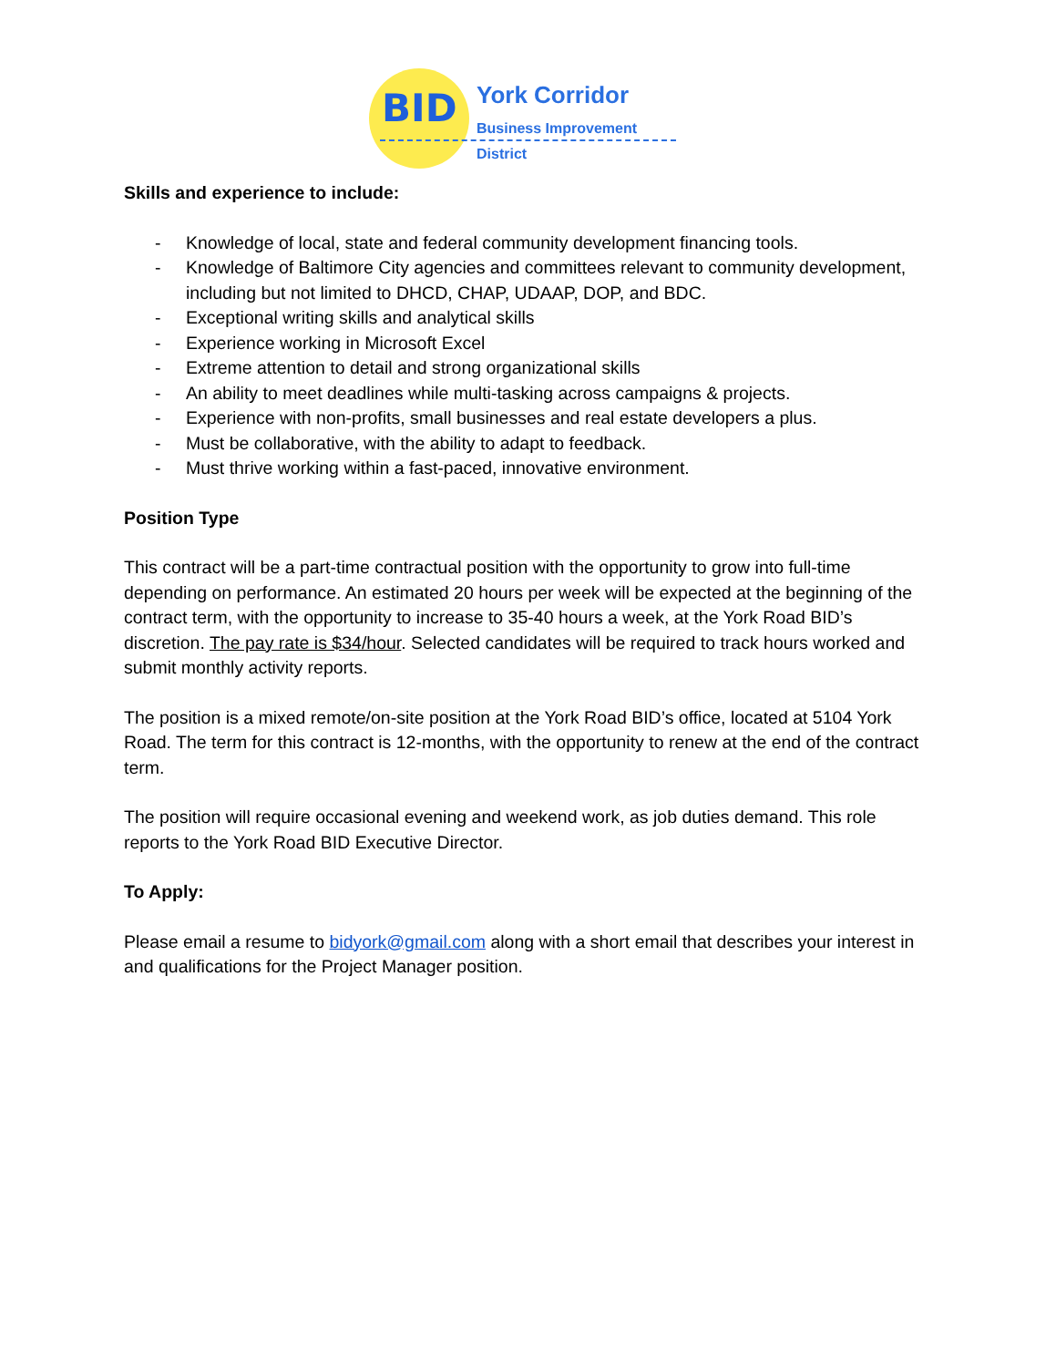BID York Corridor
Business Improvement District
Skills and experience to include:
- Knowledge of local, state and federal community development financing tools.
- Knowledge of Baltimore City agencies and committees relevant to community development, including but not limited to DHCD, CHAP, UDAAP, DOP, and BDC.
- Exceptional writing skills and analytical skills
- Experience working in Microsoft Excel
- Extreme attention to detail and strong organizational skills
- An ability to meet deadlines while multi-tasking across campaigns & projects.
- Experience with non-profits, small businesses and real estate developers a plus.
- Must be collaborative, with the ability to adapt to feedback.
- Must thrive working within a fast-paced, innovative environment.
Position Type
This contract will be a part-time contractual position with the opportunity to grow into full-time depending on performance. An estimated 20 hours per week will be expected at the beginning of the contract term, with the opportunity to increase to 35-40 hours a week, at the York Road BID’s discretion. The pay rate is $34/hour. Selected candidates will be required to track hours worked and submit monthly activity reports.
The position is a mixed remote/on-site position at the York Road BID’s office, located at 5104 York Road. The term for this contract is 12-months, with the opportunity to renew at the end of the contract term.
The position will require occasional evening and weekend work, as job duties demand. This role reports to the York Road BID Executive Director.
To Apply:
Please email a resume to bidyork@gmail.com along with a short email that describes your interest in and qualifications for the Project Manager position.